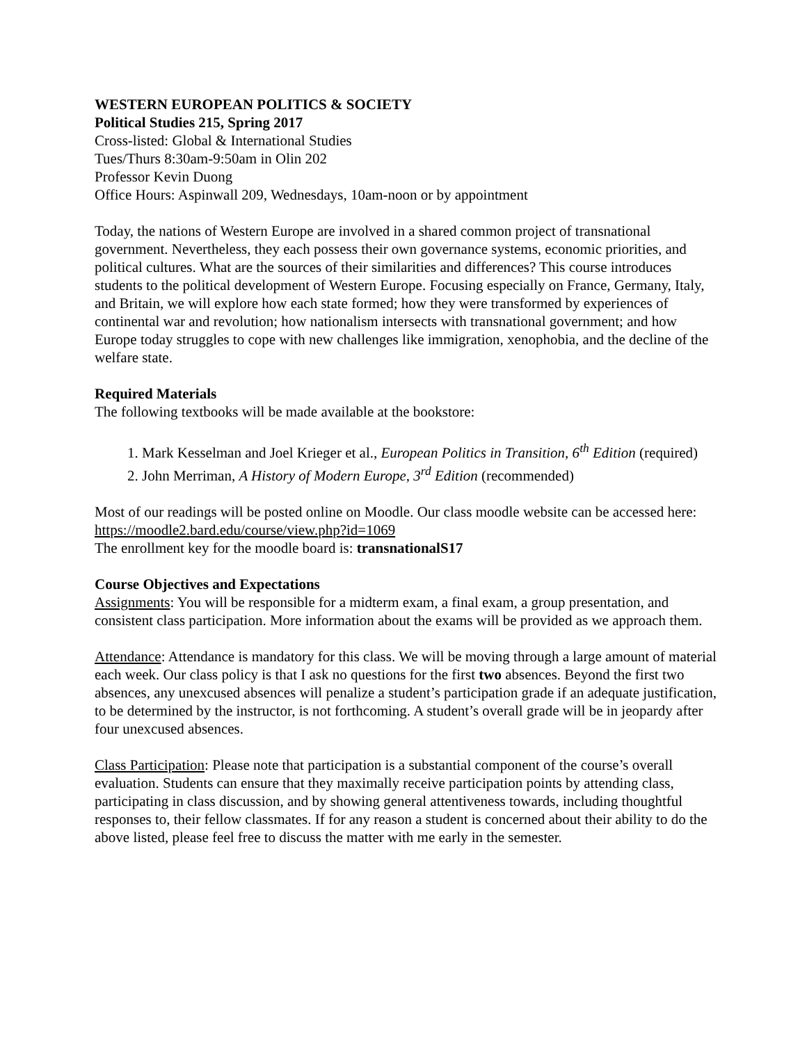WESTERN EUROPEAN POLITICS & SOCIETY
Political Studies 215, Spring 2017
Cross-listed: Global & International Studies
Tues/Thurs 8:30am-9:50am in Olin 202
Professor Kevin Duong
Office Hours: Aspinwall 209, Wednesdays, 10am-noon or by appointment
Today, the nations of Western Europe are involved in a shared common project of transnational government. Nevertheless, they each possess their own governance systems, economic priorities, and political cultures. What are the sources of their similarities and differences? This course introduces students to the political development of Western Europe. Focusing especially on France, Germany, Italy, and Britain, we will explore how each state formed; how they were transformed by experiences of continental war and revolution; how nationalism intersects with transnational government; and how Europe today struggles to cope with new challenges like immigration, xenophobia, and the decline of the welfare state.
Required Materials
The following textbooks will be made available at the bookstore:
1. Mark Kesselman and Joel Krieger et al., European Politics in Transition, 6<sup>th</sup> Edition (required)
2. John Merriman, A History of Modern Europe, 3<sup>rd</sup> Edition (recommended)
Most of our readings will be posted online on Moodle. Our class moodle website can be accessed here: https://moodle2.bard.edu/course/view.php?id=1069
The enrollment key for the moodle board is: transnationalS17
Course Objectives and Expectations
Assignments: You will be responsible for a midterm exam, a final exam, a group presentation, and consistent class participation. More information about the exams will be provided as we approach them.
Attendance: Attendance is mandatory for this class. We will be moving through a large amount of material each week. Our class policy is that I ask no questions for the first two absences. Beyond the first two absences, any unexcused absences will penalize a student’s participation grade if an adequate justification, to be determined by the instructor, is not forthcoming. A student’s overall grade will be in jeopardy after four unexcused absences.
Class Participation: Please note that participation is a substantial component of the course’s overall evaluation. Students can ensure that they maximally receive participation points by attending class, participating in class discussion, and by showing general attentiveness towards, including thoughtful responses to, their fellow classmates. If for any reason a student is concerned about their ability to do the above listed, please feel free to discuss the matter with me early in the semester.